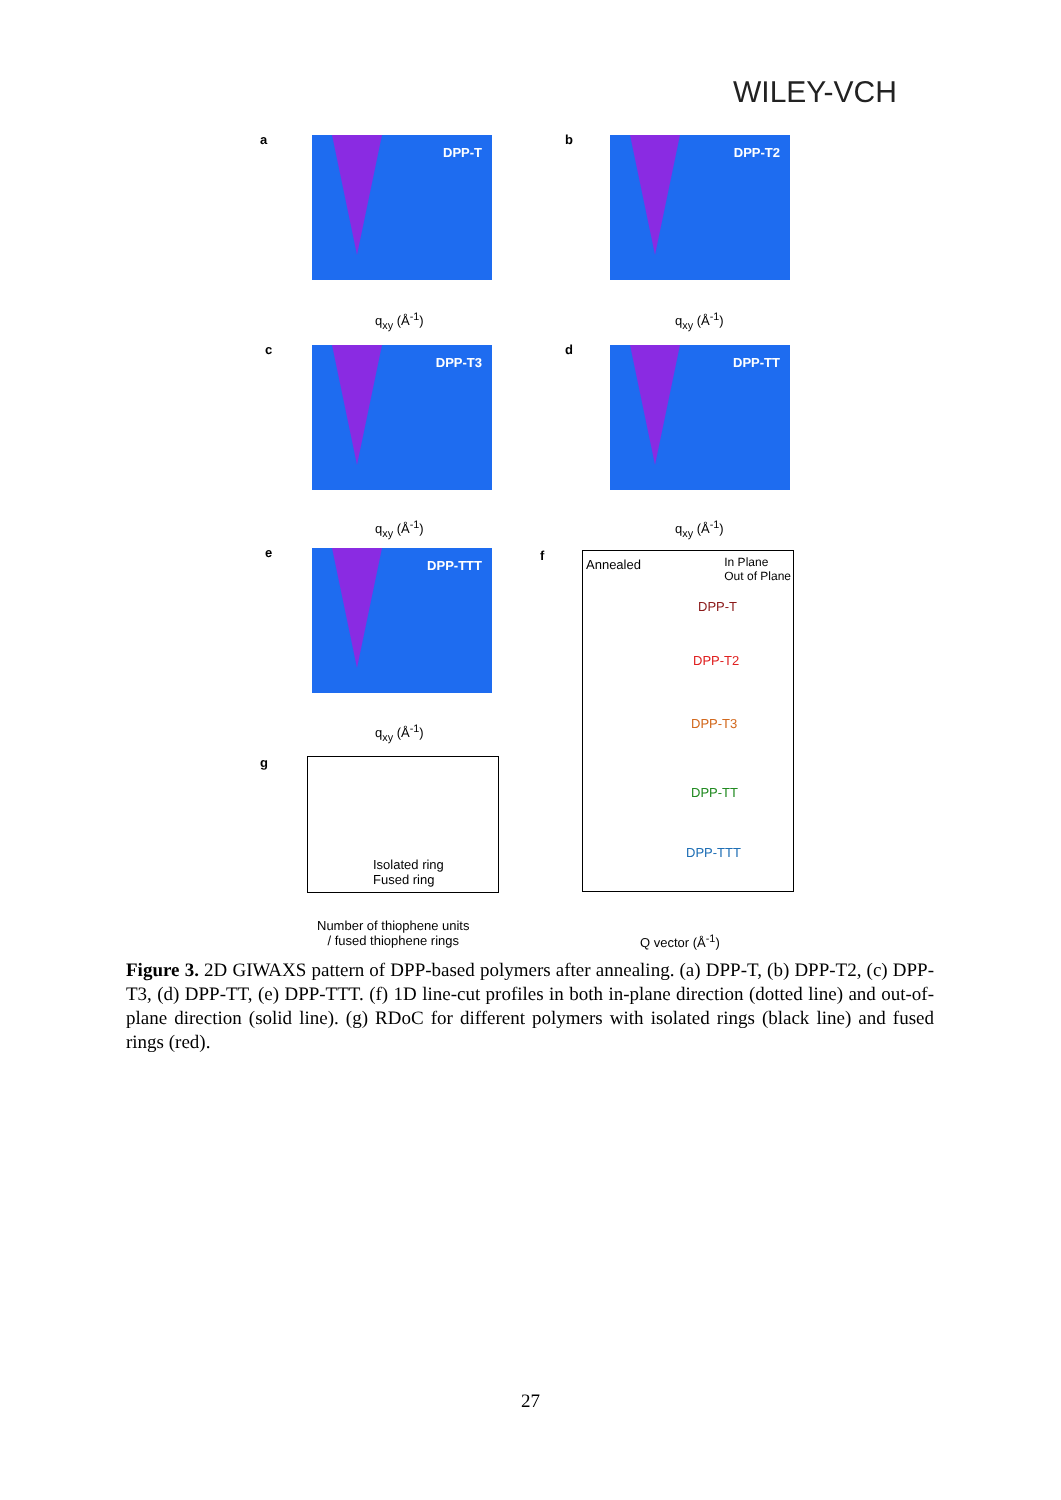WILEY-VCH
a DPP-T
q<sub>xy</sub> (Å<sup>-1</sup>)
b DPP-T2
q<sub>xy</sub> (Å<sup>-1</sup>)
c DPP-T3
q<sub>xy</sub> (Å<sup>-1</sup>)
d DPP-TT
q<sub>xy</sub> (Å<sup>-1</sup>)
e DPP-TTT
q<sub>xy</sub> (Å<sup>-1</sup>)
f
Annealed In Plane
Out of Plane
DPP-T
DPP-T2
DPP-T3
DPP-TT
DPP-TTT
Q vector (Å<sup>-1</sup>)
g
Isolated ring
Fused ring
Number of thiophene units
/ fused thiophene rings
Figure 3. 2D GIWAXS pattern of DPP-based polymers after annealing. (a) DPP-T, (b) DPP-T2, (c) DPP-T3, (d) DPP-TT, (e) DPP-TTT. (f) 1D line-cut profiles in both in-plane direction (dotted line) and out-of-plane direction (solid line). (g) RDoC for different polymers with isolated rings (black line) and fused rings (red).
27